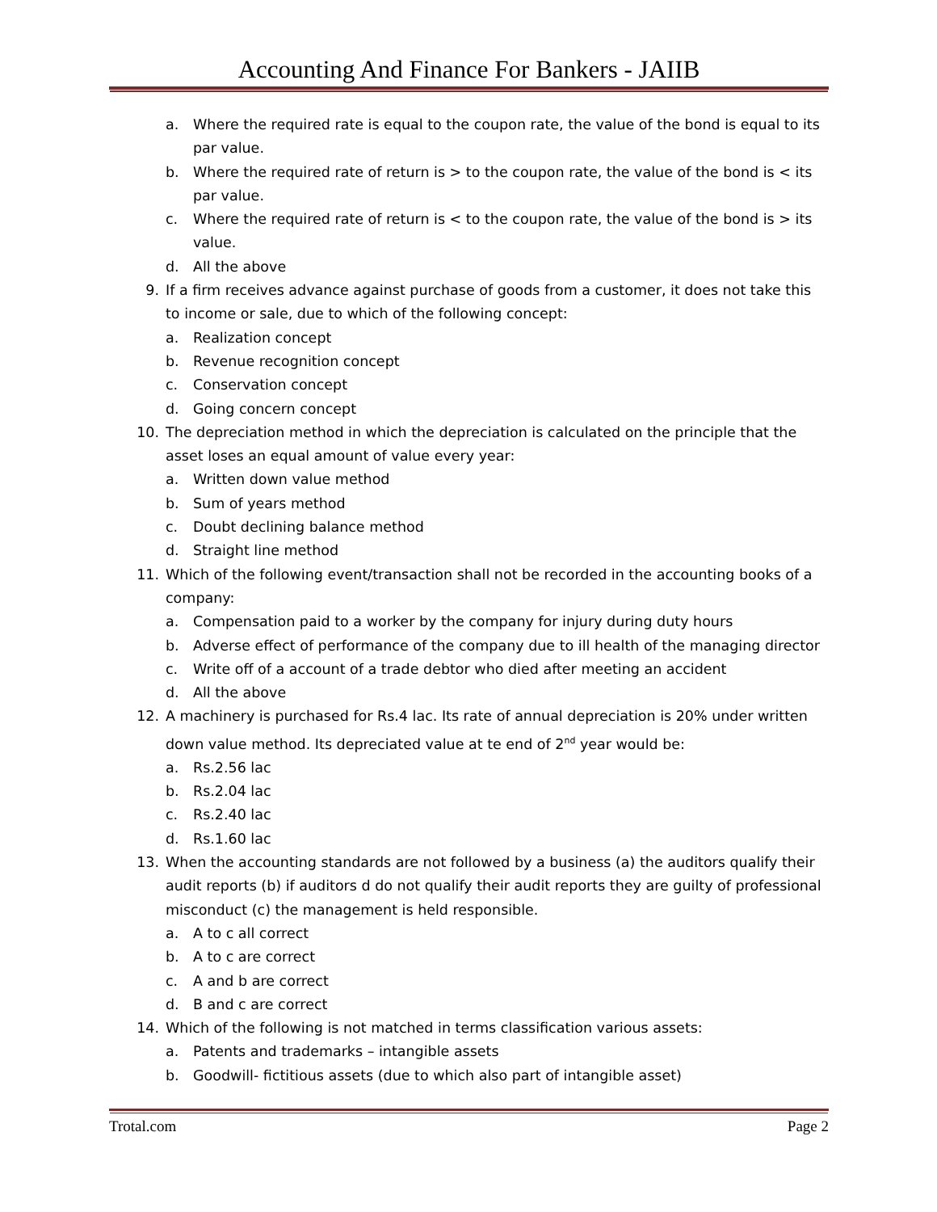Accounting And Finance For Bankers - JAIIB
a. Where the required rate is equal to the coupon rate, the value of the bond is equal to its par value.
b. Where the required rate of return is > to the coupon rate, the value of the bond is < its par value.
c. Where the required rate of return is < to the coupon rate, the value of the bond is > its value.
d. All the above
9. If a firm receives advance against purchase of goods from a customer, it does not take this to income or sale, due to which of the following concept:
a. Realization concept
b. Revenue recognition concept
c. Conservation concept
d. Going concern concept
10. The depreciation method in which the depreciation is calculated on the principle that the asset loses an equal amount of value every year:
a. Written down value method
b. Sum of years method
c. Doubt declining balance method
d. Straight line method
11. Which of the following event/transaction shall not be recorded in the accounting books of a company:
a. Compensation paid to a worker by the company for injury during duty hours
b. Adverse effect of performance of the company due to ill health of the managing director
c. Write off of a account of a trade debtor who died after meeting an accident
d. All the above
12. A machinery is purchased for Rs.4 lac. Its rate of annual depreciation is 20% under written down value method. Its depreciated value at te end of 2<sup>nd</sup> year would be:
a. Rs.2.56 lac
b. Rs.2.04 lac
c. Rs.2.40 lac
d. Rs.1.60 lac
13. When the accounting standards are not followed by a business (a) the auditors qualify their audit reports (b) if auditors d do not qualify their audit reports they are guilty of professional misconduct (c) the management is held responsible.
a. A to c all correct
b. A to c are correct
c. A and b are correct
d. B and c are correct
14. Which of the following is not matched in terms classification various assets:
a. Patents and trademarks – intangible assets
b. Goodwill- fictitious assets (due to which also part of intangible asset)
Trotal.com Page 2